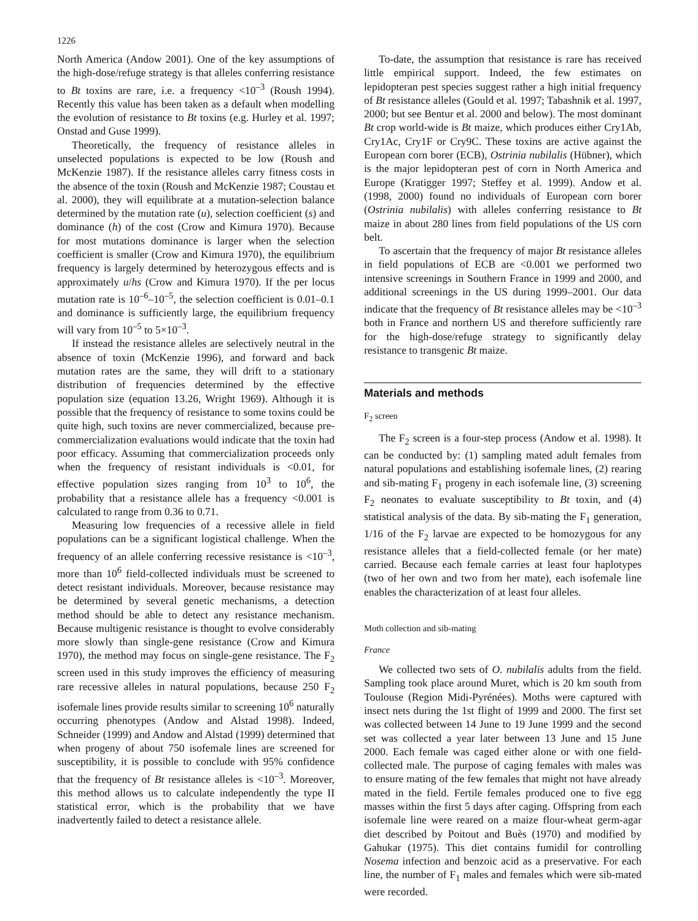1226
North America (Andow 2001). One of the key assumptions of the high-dose/refuge strategy is that alleles conferring resistance to Bt toxins are rare, i.e. a frequency <10<sup>–3</sup> (Roush 1994). Recently this value has been taken as a default when modelling the evolution of resistance to Bt toxins (e.g. Hurley et al. 1997; Onstad and Guse 1999).
Theoretically, the frequency of resistance alleles in unselected populations is expected to be low (Roush and McKenzie 1987). If the resistance alleles carry fitness costs in the absence of the toxin (Roush and McKenzie 1987; Coustau et al. 2000), they will equilibrate at a mutation-selection balance determined by the mutation rate (u), selection coefficient (s) and dominance (h) of the cost (Crow and Kimura 1970). Because for most mutations dominance is larger when the selection coefficient is smaller (Crow and Kimura 1970), the equilibrium frequency is largely determined by heterozygous effects and is approximately u/hs (Crow and Kimura 1970). If the per locus mutation rate is 10<sup>–6</sup>–10<sup>–5</sup>, the selection coefficient is 0.01–0.1 and dominance is sufficiently large, the equilibrium frequency will vary from 10<sup>–5</sup> to 5×10<sup>–3</sup>.
If instead the resistance alleles are selectively neutral in the absence of toxin (McKenzie 1996), and forward and back mutation rates are the same, they will drift to a stationary distribution of frequencies determined by the effective population size (equation 13.26, Wright 1969). Although it is possible that the frequency of resistance to some toxins could be quite high, such toxins are never commercialized, because pre-commercialization evaluations would indicate that the toxin had poor efficacy. Assuming that commercialization proceeds only when the frequency of resistant individuals is <0.01, for effective population sizes ranging from 10<sup>3</sup> to 10<sup>6</sup>, the probability that a resistance allele has a frequency <0.001 is calculated to range from 0.36 to 0.71.
Measuring low frequencies of a recessive allele in field populations can be a significant logistical challenge. When the frequency of an allele conferring recessive resistance is <10<sup>–3</sup>, more than 10<sup>6</sup> field-collected individuals must be screened to detect resistant individuals. Moreover, because resistance may be determined by several genetic mechanisms, a detection method should be able to detect any resistance mechanism. Because multigenic resistance is thought to evolve considerably more slowly than single-gene resistance (Crow and Kimura 1970), the method may focus on single-gene resistance. The F<sub>2</sub> screen used in this study improves the efficiency of measuring rare recessive alleles in natural populations, because 250 F<sub>2</sub> isofemale lines provide results similar to screening 10<sup>6</sup> naturally occurring phenotypes (Andow and Alstad 1998). Indeed, Schneider (1999) and Andow and Alstad (1999) determined that when progeny of about 750 isofemale lines are screened for susceptibility, it is possible to conclude with 95% confidence that the frequency of Bt resistance alleles is <10<sup>–3</sup>. Moreover, this method allows us to calculate independently the type II statistical error, which is the probability that we have inadvertently failed to detect a resistance allele.
To-date, the assumption that resistance is rare has received little empirical support. Indeed, the few estimates on lepidopteran pest species suggest rather a high initial frequency of Bt resistance alleles (Gould et al. 1997; Tabashnik et al. 1997, 2000; but see Bentur et al. 2000 and below). The most dominant Bt crop world-wide is Bt maize, which produces either Cry1Ab, Cry1Ac, Cry1F or Cry9C. These toxins are active against the European corn borer (ECB), Ostrinia nubilalis (Hübner), which is the major lepidopteran pest of corn in North America and Europe (Kratigger 1997; Steffey et al. 1999). Andow et al. (1998, 2000) found no individuals of European corn borer (Ostrinia nubilalis) with alleles conferring resistance to Bt maize in about 280 lines from field populations of the US corn belt.
To ascertain that the frequency of major Bt resistance alleles in field populations of ECB are <0.001 we performed two intensive screenings in Southern France in 1999 and 2000, and additional screenings in the US during 1999–2001. Our data indicate that the frequency of Bt resistance alleles may be <10<sup>–3</sup> both in France and northern US and therefore sufficiently rare for the high-dose/refuge strategy to significantly delay resistance to transgenic Bt maize.
Materials and methods
F<sub>2</sub> screen
The F<sub>2</sub> screen is a four-step process (Andow et al. 1998). It can be conducted by: (1) sampling mated adult females from natural populations and establishing isofemale lines, (2) rearing and sib-mating F<sub>1</sub> progeny in each isofemale line, (3) screening F<sub>2</sub> neonates to evaluate susceptibility to Bt toxin, and (4) statistical analysis of the data. By sib-mating the F<sub>1</sub> generation, 1/16 of the F<sub>2</sub> larvae are expected to be homozygous for any resistance alleles that a field-collected female (or her mate) carried. Because each female carries at least four haplotypes (two of her own and two from her mate), each isofemale line enables the characterization of at least four alleles.
Moth collection and sib-mating
France
We collected two sets of O. nubilalis adults from the field. Sampling took place around Muret, which is 20 km south from Toulouse (Region Midi-Pyrénées). Moths were captured with insect nets during the 1st flight of 1999 and 2000. The first set was collected between 14 June to 19 June 1999 and the second set was collected a year later between 13 June and 15 June 2000. Each female was caged either alone or with one field-collected male. The purpose of caging females with males was to ensure mating of the few females that might not have already mated in the field. Fertile females produced one to five egg masses within the first 5 days after caging. Offspring from each isofemale line were reared on a maize flour-wheat germ-agar diet described by Poitout and Buès (1970) and modified by Gahukar (1975). This diet contains fumidil for controlling Nosema infection and benzoic acid as a preservative. For each line, the number of F<sub>1</sub> males and females which were sib-mated were recorded.